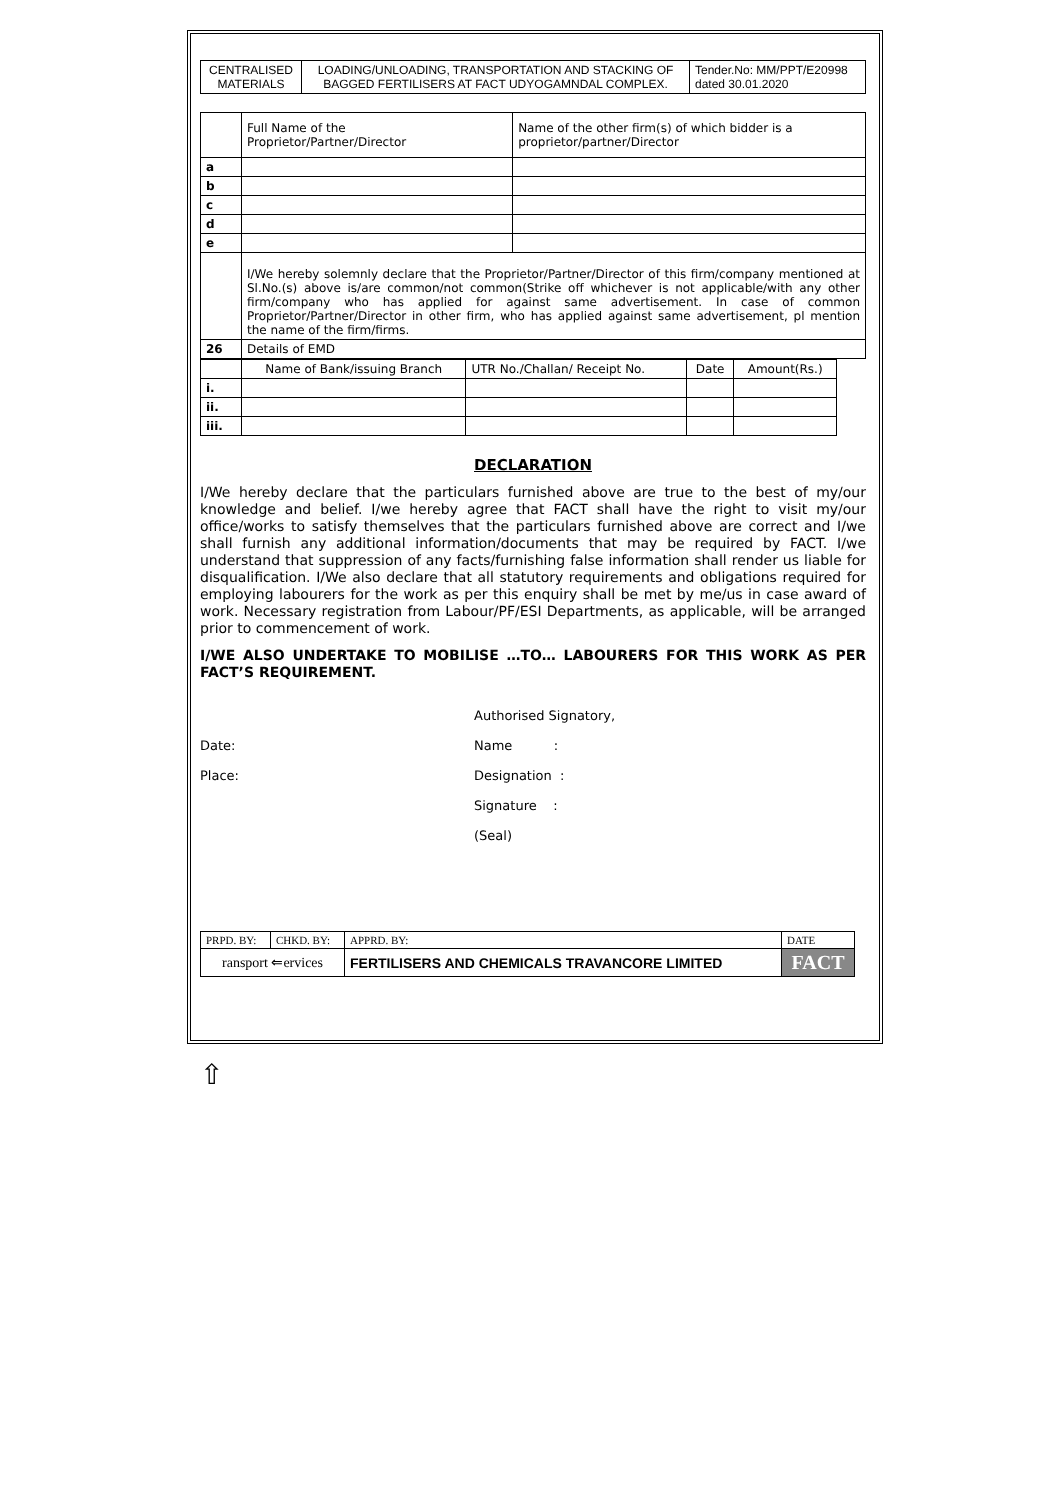| CENTRALISED MATERIALS | LOADING/UNLOADING, TRANSPORTATION AND STACKING OF BAGGED FERTILISERS AT FACT UDYOGAMNDAL COMPLEX. | Tender.No: MM/PPT/E20998 dated 30.01.2020 |
| | Full Name of the Proprietor/Partner/Director | Name of the other firm(s) of which bidder is a proprietor/partner/Director |
| a | | |
| b | | |
| c | | |
| d | | |
| e | | |
| | I/We hereby solemnly declare that the Proprietor/Partner/Director of this firm/company mentioned at Sl.No.(s) above is/are common/not common(Strike off whichever is not applicable/with any other firm/company who has applied for against same advertisement. In case of common Proprietor/Partner/Director in other firm, who has applied against same advertisement, pl mention the name of the firm/firms. | |
| 26 | Details of EMD | |
| | Name of Bank/issuing Branch | UTR No./Challan/ Receipt No. | Date | Amount(Rs.) |
| i. | | | | |
| ii. | | | | |
| iii. | | | | |
DECLARATION
I/We hereby declare that the particulars furnished above are true to the best of my/our knowledge and belief. I/we hereby agree that FACT shall have the right to visit my/our office/works to satisfy themselves that the particulars furnished above are correct and I/we shall furnish any additional information/documents that may be required by FACT. I/we understand that suppression of any facts/furnishing false information shall render us liable for disqualification. I/We also declare that all statutory requirements and obligations required for employing labourers for the work as per this enquiry shall be met by me/us in case award of work. Necessary registration from Labour/PF/ESI Departments, as applicable, will be arranged prior to commencement of work.
I/WE ALSO UNDERTAKE TO MOBILISE …TO… LABOURERS FOR THIS WORK AS PER FACT’S REQUIREMENT.
Authorised Signatory,
Date: Name :
Place: Designation :
Signature :
(Seal)
| PRPD. BY: | CHKD. BY: | APPRD. BY: | DATE |
| ransport ⇐ervices | | FERTILISERS AND CHEMICALS TRAVANCORE LIMITED | FACT |
⇧